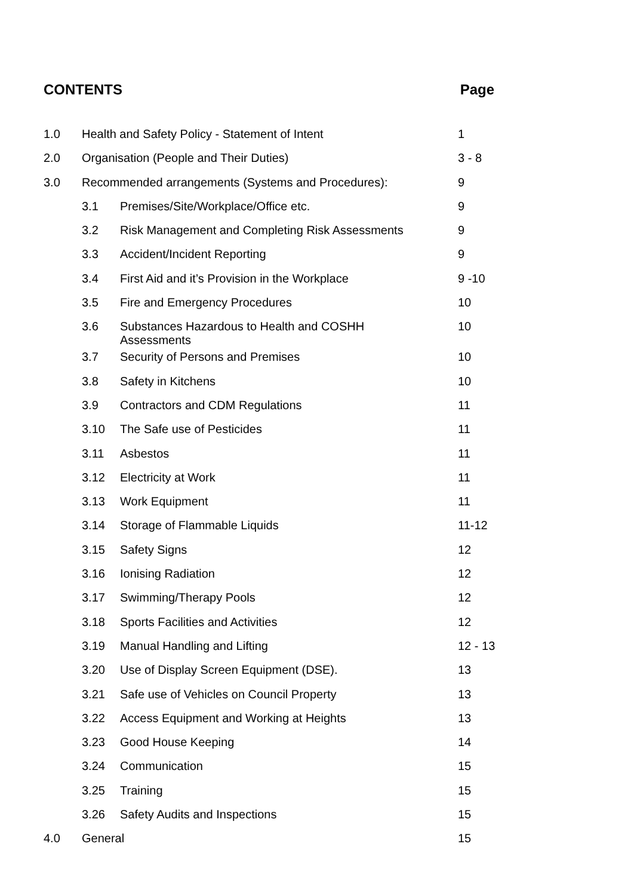CONTENTS Page
| 1.0 | Health and Safety Policy - Statement of Intent | | 1 |
| 2.0 | Organisation (People and Their Duties) | | 3 - 8 |
| 3.0 | Recommended arrangements (Systems and Procedures): | | 9 |
| | 3.1 | Premises/Site/Workplace/Office etc. | 9 |
| | 3.2 | Risk Management and Completing Risk Assessments | 9 |
| | 3.3 | Accident/Incident Reporting | 9 |
| | 3.4 | First Aid and it’s Provision in the Workplace | 9 -10 |
| | 3.5 | Fire and Emergency Procedures | 10 |
| | 3.6 | Substances Hazardous to Health and COSHH Assessments | 10 |
| | 3.7 | Security of Persons and Premises | 10 |
| | 3.8 | Safety in Kitchens | 10 |
| | 3.9 | Contractors and CDM Regulations | 11 |
| | 3.10 | The Safe use of Pesticides | 11 |
| | 3.11 | Asbestos | 11 |
| | 3.12 | Electricity at Work | 11 |
| | 3.13 | Work Equipment | 11 |
| | 3.14 | Storage of Flammable Liquids | 11-12 |
| | 3.15 | Safety Signs | 12 |
| | 3.16 | Ionising Radiation | 12 |
| | 3.17 | Swimming/Therapy Pools | 12 |
| | 3.18 | Sports Facilities and Activities | 12 |
| | 3.19 | Manual Handling and Lifting | 12 - 13 |
| | 3.20 | Use of Display Screen Equipment (DSE). | 13 |
| | 3.21 | Safe use of Vehicles on Council Property | 13 |
| | 3.22 | Access Equipment and Working at Heights | 13 |
| | 3.23 | Good House Keeping | 14 |
| | 3.24 | Communication | 15 |
| | 3.25 | Training | 15 |
| | 3.26 | Safety Audits and Inspections | 15 |
| 4.0 | General | | 15 |